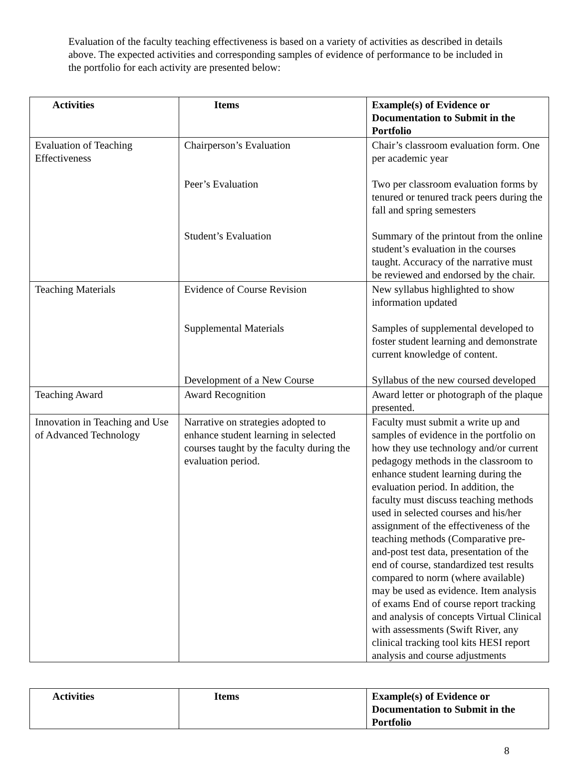Evaluation of the faculty teaching effectiveness is based on a variety of activities as described in details above. The expected activities and corresponding samples of evidence of performance to be included in the portfolio for each activity are presented below:
| Activities | Items | Example(s) of Evidence or Documentation to Submit in the Portfolio |
| --- | --- | --- |
| Evaluation of Teaching Effectiveness | Chairperson’s Evaluation Peer’s Evaluation Student’s Evaluation | Chair’s classroom evaluation form. One per academic year Two per classroom evaluation forms by tenured or tenured track peers during the fall and spring semesters Summary of the printout from the online student’s evaluation in the courses taught. Accuracy of the narrative must be reviewed and endorsed by the chair. |
| Teaching Materials | Evidence of Course Revision Supplemental Materials Development of a New Course | New syllabus highlighted to show information updated Samples of supplemental developed to foster student learning and demonstrate current knowledge of content. Syllabus of the new coursed developed |
| Teaching Award | Award Recognition | Award letter or photograph of the plaque presented. |
| Innovation in Teaching and Use of Advanced Technology | Narrative on strategies adopted to enhance student learning in selected courses taught by the faculty during the evaluation period. | Faculty must submit a write up and samples of evidence in the portfolio on how they use technology and/or current pedagogy methods in the classroom to enhance student learning during the evaluation period. In addition, the faculty must discuss teaching methods used in selected courses and his/her assignment of the effectiveness of the teaching methods (Comparative pre-and-post test data, presentation of the end of course, standardized test results compared to norm (where available) may be used as evidence. Item analysis of exams End of course report tracking and analysis of concepts Virtual Clinical with assessments (Swift River, any clinical tracking tool kits HESI report analysis and course adjustments |
| Activities | Items | Example(s) of Evidence or Documentation to Submit in the Portfolio |
| --- | --- | --- |
8